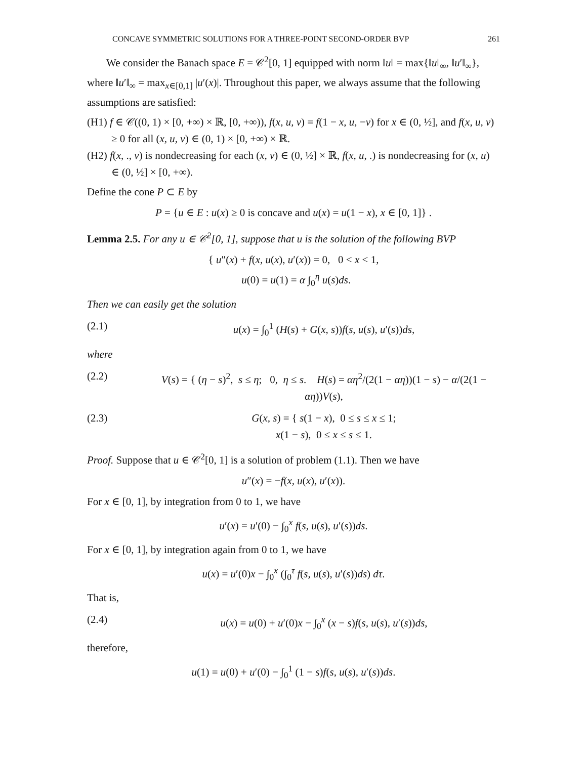CONCAVE SYMMETRIC SOLUTIONS FOR A THREE-POINT SECOND-ORDER BVP 261
We consider the Banach space E = 𝒞<sup>2</sup>[0, 1] equipped with norm ‖u‖ = max{‖u‖<sub>∞</sub>, ‖u′‖<sub>∞</sub>}, where ‖u′‖<sub>∞</sub> = max<sub>x∈[0,1]</sub> |u′(x)|. Throughout this paper, we always assume that the following assumptions are satisfied:
(H1) f ∈ 𝒞((0, 1) × [0, +∞) × ℝ, [0, +∞)), f(x, u, v) = f(1 − x, u, −v) for x ∈ (0, ½], and f(x, u, v) ≥ 0 for all (x, u, v) ∈ (0, 1) × [0, +∞) × ℝ.
(H2) f(x, ., v) is nondecreasing for each (x, v) ∈ (0, ½] × ℝ, f(x, u, .) is nondecreasing for (x, u) ∈ (0, ½] × [0, +∞).
Define the cone P ⊂ E by
P = {u ∈ E : u(x) ≥ 0 is concave and u(x) = u(1 − x), x ∈ [0, 1]} .
Lemma 2.5. For any u ∈ 𝒞<sup>2</sup>[0, 1], suppose that u is the solution of the following BVP
{ u″(x) + f(x, u(x), u′(x)) = 0, 0 < x < 1,
u(0) = u(1) = α ∫<sub>0</sub><sup>η</sup> u(s)ds.
Then we can easily get the solution
(2.1) u(x) = ∫<sub>0</sub><sup>1</sup> (H(s) + G(x, s))f(s, u(s), u′(s))ds,
where
(2.2) V(s) = { (η − s)<sup>2</sup>, s ≤ η; 0, η ≤ s. H(s) = αη<sup>2</sup>/(2(1 − αη))(1 − s) − α/(2(1 − αη))V(s),
(2.3) G(x, s) = { s(1 − x), 0 ≤ s ≤ x ≤ 1;
x(1 − s), 0 ≤ x ≤ s ≤ 1.
Proof. Suppose that u ∈ 𝒞<sup>2</sup>[0, 1] is a solution of problem (1.1). Then we have
u″(x) = −f(x, u(x), u′(x)).
For x ∈ [0, 1], by integration from 0 to 1, we have
u′(x) = u′(0) − ∫<sub>0</sub><sup>x</sup> f(s, u(s), u′(s))ds.
For x ∈ [0, 1], by integration again from 0 to 1, we have
u(x) = u′(0)x − ∫<sub>0</sub><sup>x</sup> (∫<sub>0</sub><sup>τ</sup> f(s, u(s), u′(s))ds) dτ.
That is,
(2.4) u(x) = u(0) + u′(0)x − ∫<sub>0</sub><sup>x</sup> (x − s)f(s, u(s), u′(s))ds,
therefore,
u(1) = u(0) + u′(0) − ∫<sub>0</sub><sup>1</sup> (1 − s)f(s, u(s), u′(s))ds.